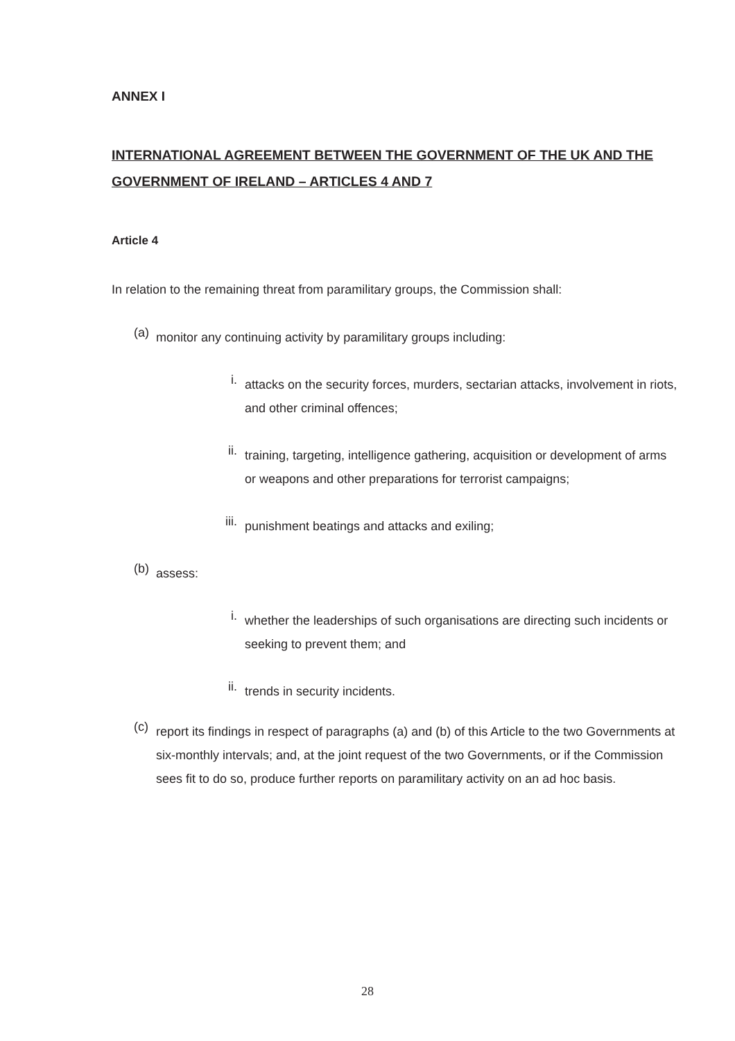ANNEX I
INTERNATIONAL AGREEMENT BETWEEN THE GOVERNMENT OF THE UK AND THE GOVERNMENT OF IRELAND – ARTICLES 4 AND 7
Article 4
In relation to the remaining threat from paramilitary groups, the Commission shall:
(a)
monitor any continuing activity by paramilitary groups including:
i.
attacks on the security forces, murders, sectarian attacks, involvement in riots, and other criminal offences;
ii.
training, targeting, intelligence gathering, acquisition or development of arms or weapons and other preparations for terrorist campaigns;
iii.
punishment beatings and attacks and exiling;
(b)
assess:
i.
whether the leaderships of such organisations are directing such incidents or seeking to prevent them; and
ii.
trends in security incidents.
(c)
report its findings in respect of paragraphs (a) and (b) of this Article to the two Governments at six-monthly intervals; and, at the joint request of the two Governments, or if the Commission sees fit to do so, produce further reports on paramilitary activity on an ad hoc basis.
28